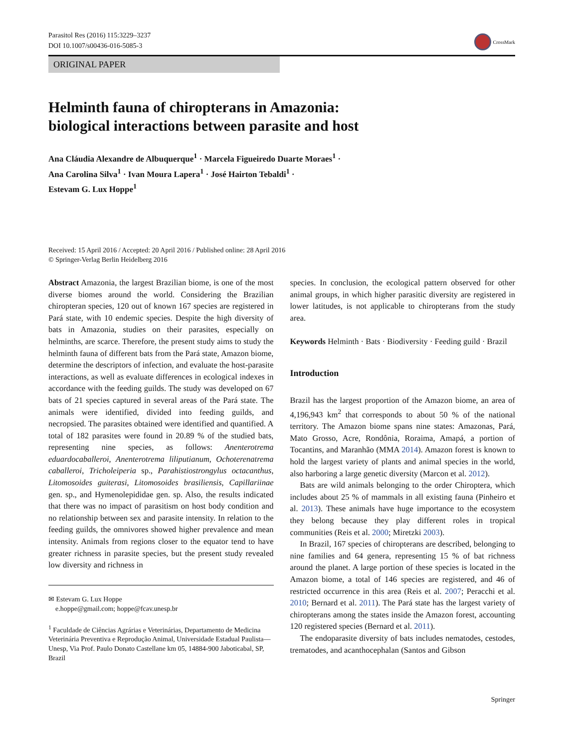Parasitol Res (2016) 115:3229–3237
DOI 10.1007/s00436-016-5085-3
CrossMark
ORIGINAL PAPER
Helminth fauna of chiropterans in Amazonia:
biological interactions between parasite and host
Ana Cláudia Alexandre de Albuquerque<sup>1</sup> · Marcela Figueiredo Duarte Moraes<sup>1</sup> ·
Ana Carolina Silva<sup>1</sup> · Ivan Moura Lapera<sup>1</sup> · José Hairton Tebaldi<sup>1</sup> ·
Estevam G. Lux Hoppe<sup>1</sup>
Received: 15 April 2016 / Accepted: 20 April 2016 / Published online: 28 April 2016
© Springer-Verlag Berlin Heidelberg 2016
Abstract Amazonia, the largest Brazilian biome, is one of the most diverse biomes around the world. Considering the Brazilian chiropteran species, 120 out of known 167 species are registered in Pará state, with 10 endemic species. Despite the high diversity of bats in Amazonia, studies on their parasites, especially on helminths, are scarce. Therefore, the present study aims to study the helminth fauna of different bats from the Pará state, Amazon biome, determine the descriptors of infection, and evaluate the host-parasite interactions, as well as evaluate differences in ecological indexes in accordance with the feeding guilds. The study was developed on 67 bats of 21 species captured in several areas of the Pará state. The animals were identified, divided into feeding guilds, and necropsied. The parasites obtained were identified and quantified. A total of 182 parasites were found in 20.89 % of the studied bats, representing nine species, as follows: Anenterotrema eduardocaballeroi, Anenterotrema liliputianum, Ochoterenatrema caballeroi, Tricholeiperia sp., Parahistiostrongylus octacanthus, Litomosoides guiterasi, Litomosoides brasiliensis, Capillariinae gen. sp., and Hymenolepididae gen. sp. Also, the results indicated that there was no impact of parasitism on host body condition and no relationship between sex and parasite intensity. In relation to the feeding guilds, the omnivores showed higher prevalence and mean intensity. Animals from regions closer to the equator tend to have greater richness in parasite species, but the present study revealed low diversity and richness in
✉ Estevam G. Lux Hoppe
e.hoppe@gmail.com; hoppe@fcav.unesp.br
<sup>1</sup> Faculdade de Ciências Agrárias e Veterinárias, Departamento de Medicina Veterinária Preventiva e Reprodução Animal, Universidade Estadual Paulista—Unesp, Via Prof. Paulo Donato Castellane km 05, 14884-900 Jaboticabal, SP, Brazil
species. In conclusion, the ecological pattern observed for other animal groups, in which higher parasitic diversity are registered in lower latitudes, is not applicable to chiropterans from the study area.
Keywords Helminth · Bats · Biodiversity · Feeding guild · Brazil
Introduction
Brazil has the largest proportion of the Amazon biome, an area of 4,196,943 km<sup>2</sup> that corresponds to about 50 % of the national territory. The Amazon biome spans nine states: Amazonas, Pará, Mato Grosso, Acre, Rondônia, Roraima, Amapá, a portion of Tocantins, and Maranhão (MMA 2014). Amazon forest is known to hold the largest variety of plants and animal species in the world, also harboring a large genetic diversity (Marcon et al. 2012).
Bats are wild animals belonging to the order Chiroptera, which includes about 25 % of mammals in all existing fauna (Pinheiro et al. 2013). These animals have huge importance to the ecosystem they belong because they play different roles in tropical communities (Reis et al. 2000; Miretzki 2003).
In Brazil, 167 species of chiropterans are described, belonging to nine families and 64 genera, representing 15 % of bat richness around the planet. A large portion of these species is located in the Amazon biome, a total of 146 species are registered, and 46 of restricted occurrence in this area (Reis et al. 2007; Peracchi et al. 2010; Bernard et al. 2011). The Pará state has the largest variety of chiropterans among the states inside the Amazon forest, accounting 120 registered species (Bernard et al. 2011).
The endoparasite diversity of bats includes nematodes, cestodes, trematodes, and acanthocephalan (Santos and Gibson
Springer